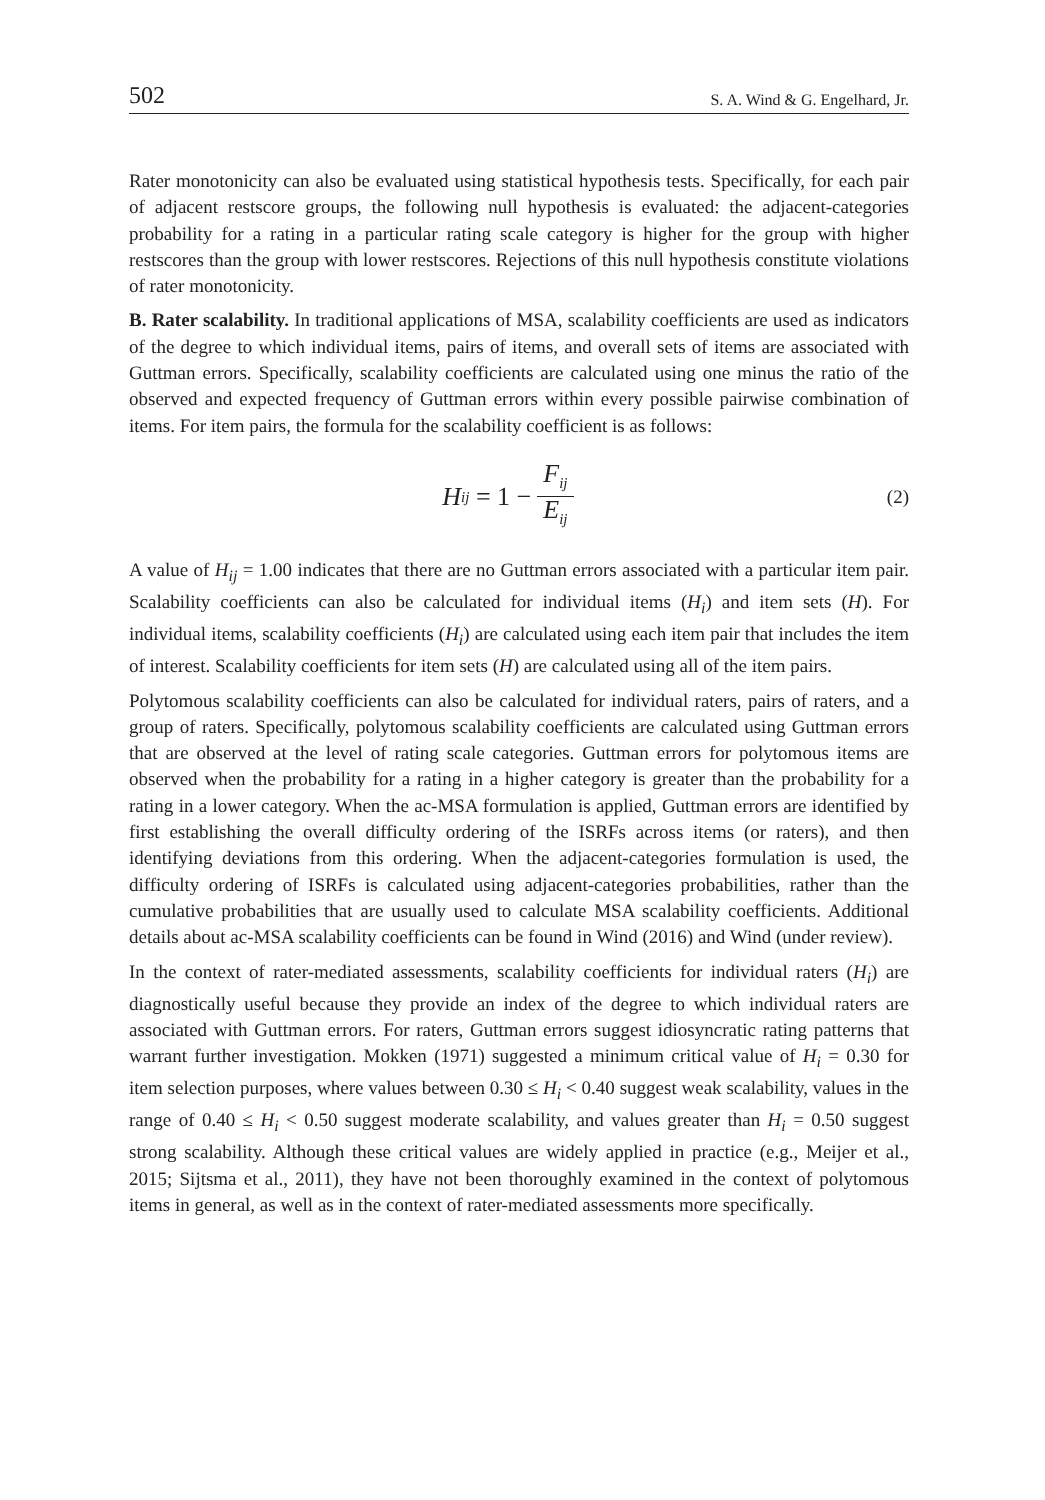502 S. A. Wind & G. Engelhard, Jr.
Rater monotonicity can also be evaluated using statistical hypothesis tests. Specifically, for each pair of adjacent restscore groups, the following null hypothesis is evaluated: the adjacent-categories probability for a rating in a particular rating scale category is higher for the group with higher restscores than the group with lower restscores. Rejections of this null hypothesis constitute violations of rater monotonicity.
B. Rater scalability. In traditional applications of MSA, scalability coefficients are used as indicators of the degree to which individual items, pairs of items, and overall sets of items are associated with Guttman errors. Specifically, scalability coefficients are calculated using one minus the ratio of the observed and expected frequency of Guttman errors within every possible pairwise combination of items. For item pairs, the formula for the scalability coefficient is as follows:
H<sub>ij</sub> = 1 − F<sub>ij</sub> E<sub>ij</sub>
(2)
A value of H<sub>ij</sub> = 1.00 indicates that there are no Guttman errors associated with a particular item pair. Scalability coefficients can also be calculated for individual items (H<sub>i</sub>) and item sets (H). For individual items, scalability coefficients (H<sub>i</sub>) are calculated using each item pair that includes the item of interest. Scalability coefficients for item sets (H) are calculated using all of the item pairs.
Polytomous scalability coefficients can also be calculated for individual raters, pairs of raters, and a group of raters. Specifically, polytomous scalability coefficients are calculated using Guttman errors that are observed at the level of rating scale categories. Guttman errors for polytomous items are observed when the probability for a rating in a higher category is greater than the probability for a rating in a lower category. When the ac-MSA formulation is applied, Guttman errors are identified by first establishing the overall difficulty ordering of the ISRFs across items (or raters), and then identifying deviations from this ordering. When the adjacent-categories formulation is used, the difficulty ordering of ISRFs is calculated using adjacent-categories probabilities, rather than the cumulative probabilities that are usually used to calculate MSA scalability coefficients. Additional details about ac-MSA scalability coefficients can be found in Wind (2016) and Wind (under review).
In the context of rater-mediated assessments, scalability coefficients for individual raters (H<sub>i</sub>) are diagnostically useful because they provide an index of the degree to which individual raters are associated with Guttman errors. For raters, Guttman errors suggest idiosyncratic rating patterns that warrant further investigation. Mokken (1971) suggested a minimum critical value of H<sub>i</sub> = 0.30 for item selection purposes, where values between 0.30 ≤ H<sub>i</sub> < 0.40 suggest weak scalability, values in the range of 0.40 ≤ H<sub>i</sub> < 0.50 suggest moderate scalability, and values greater than H<sub>i</sub> = 0.50 suggest strong scalability. Although these critical values are widely applied in practice (e.g., Meijer et al., 2015; Sijtsma et al., 2011), they have not been thoroughly examined in the context of polytomous items in general, as well as in the context of rater-mediated assessments more specifically.